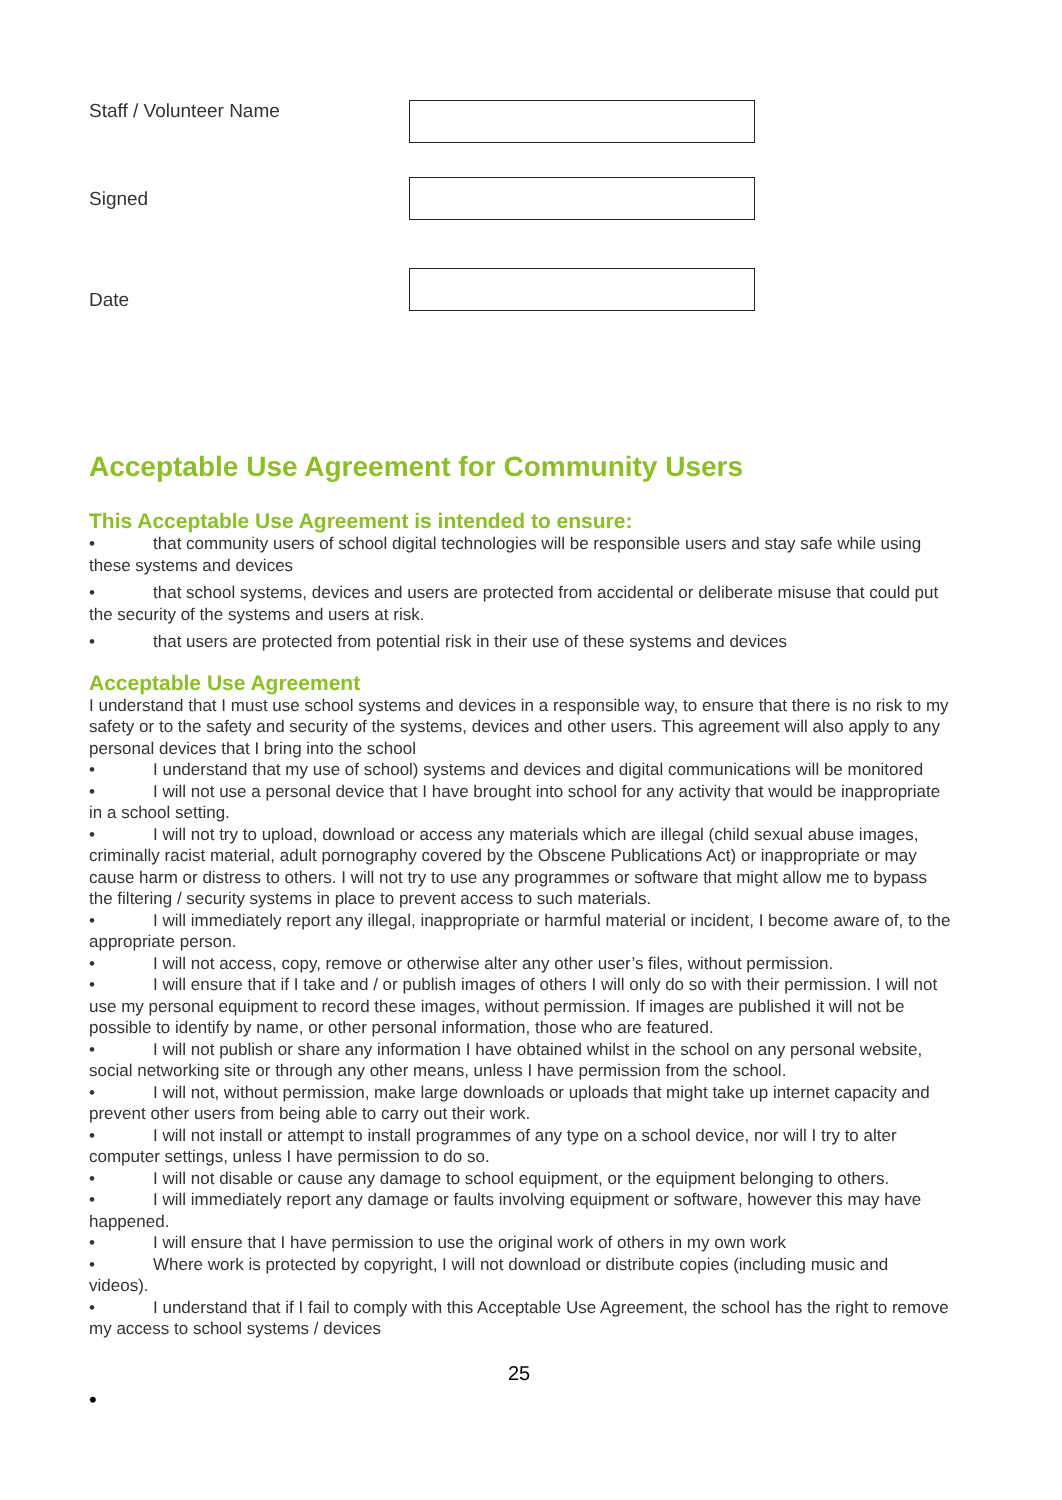Staff / Volunteer Name
Signed
Date
Acceptable Use Agreement for Community Users
This Acceptable Use Agreement is intended to ensure:
• that community users of school digital technologies will be responsible users and stay safe while using these systems and devices
• that school systems, devices and users are protected from accidental or deliberate misuse that could put the security of the systems and users at risk.
• that users are protected from potential risk in their use of these systems and devices
Acceptable Use Agreement
I understand that I must use school systems and devices in a responsible way, to ensure that there is no risk to my safety or to the safety and security of the systems, devices and other users. This agreement will also apply to any personal devices that I bring into the school
• I understand that my use of school) systems and devices and digital communications will be monitored
• I will not use a personal device that I have brought into school for any activity that would be inappropriate in a school setting.
• I will not try to upload, download or access any materials which are illegal (child sexual abuse images, criminally racist material, adult pornography covered by the Obscene Publications Act) or inappropriate or may cause harm or distress to others. I will not try to use any programmes or software that might allow me to bypass the filtering / security systems in place to prevent access to such materials.
• I will immediately report any illegal, inappropriate or harmful material or incident, I become aware of, to the appropriate person.
• I will not access, copy, remove or otherwise alter any other user’s files, without permission.
• I will ensure that if I take and / or publish images of others I will only do so with their permission. I will not use my personal equipment to record these images, without permission. If images are published it will not be possible to identify by name, or other personal information, those who are featured.
• I will not publish or share any information I have obtained whilst in the school on any personal website, social networking site or through any other means, unless I have permission from the school.
• I will not, without permission, make large downloads or uploads that might take up internet capacity and prevent other users from being able to carry out their work.
• I will not install or attempt to install programmes of any type on a school device, nor will I try to alter computer settings, unless I have permission to do so.
• I will not disable or cause any damage to school equipment, or the equipment belonging to others.
• I will immediately report any damage or faults involving equipment or software, however this may have happened.
• I will ensure that I have permission to use the original work of others in my own work
• Where work is protected by copyright, I will not download or distribute copies (including music and videos).
• I understand that if I fail to comply with this Acceptable Use Agreement, the school has the right to remove my access to school systems / devices
25
•